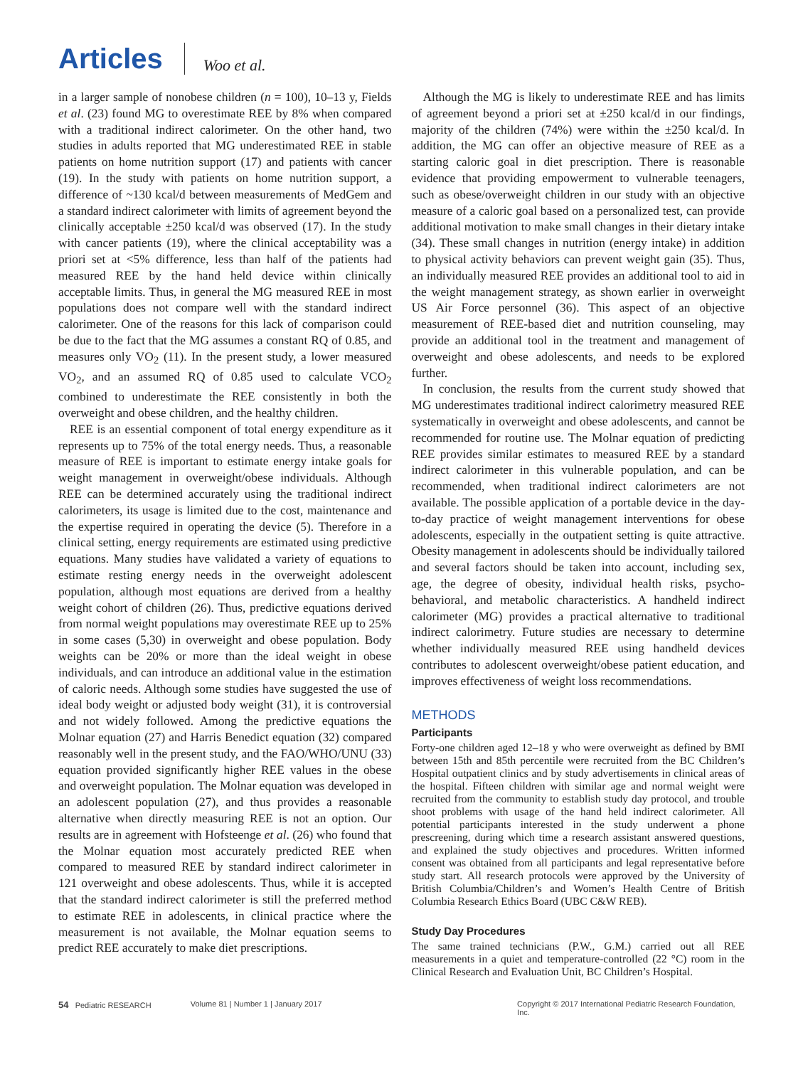Articles Woo et al.
in a larger sample of nonobese children (n = 100), 10–13 y, Fields et al. (23) found MG to overestimate REE by 8% when compared with a traditional indirect calorimeter. On the other hand, two studies in adults reported that MG underestimated REE in stable patients on home nutrition support (17) and patients with cancer (19). In the study with patients on home nutrition support, a difference of ~130 kcal/d between measurements of MedGem and a standard indirect calorimeter with limits of agreement beyond the clinically acceptable ±250 kcal/d was observed (17). In the study with cancer patients (19), where the clinical acceptability was a priori set at <5% difference, less than half of the patients had measured REE by the hand held device within clinically acceptable limits. Thus, in general the MG measured REE in most populations does not compare well with the standard indirect calorimeter. One of the reasons for this lack of comparison could be due to the fact that the MG assumes a constant RQ of 0.85, and measures only VO<sub>2</sub> (11). In the present study, a lower measured VO<sub>2</sub>, and an assumed RQ of 0.85 used to calculate VCO<sub>2</sub> combined to underestimate the REE consistently in both the overweight and obese children, and the healthy children.
REE is an essential component of total energy expenditure as it represents up to 75% of the total energy needs. Thus, a reasonable measure of REE is important to estimate energy intake goals for weight management in overweight/obese individuals. Although REE can be determined accurately using the traditional indirect calorimeters, its usage is limited due to the cost, maintenance and the expertise required in operating the device (5). Therefore in a clinical setting, energy requirements are estimated using predictive equations. Many studies have validated a variety of equations to estimate resting energy needs in the overweight adolescent population, although most equations are derived from a healthy weight cohort of children (26). Thus, predictive equations derived from normal weight populations may overestimate REE up to 25% in some cases (5,30) in overweight and obese population. Body weights can be 20% or more than the ideal weight in obese individuals, and can introduce an additional value in the estimation of caloric needs. Although some studies have suggested the use of ideal body weight or adjusted body weight (31), it is controversial and not widely followed. Among the predictive equations the Molnar equation (27) and Harris Benedict equation (32) compared reasonably well in the present study, and the FAO/WHO/UNU (33) equation provided significantly higher REE values in the obese and overweight population. The Molnar equation was developed in an adolescent population (27), and thus provides a reasonable alternative when directly measuring REE is not an option. Our results are in agreement with Hofsteenge et al. (26) who found that the Molnar equation most accurately predicted REE when compared to measured REE by standard indirect calorimeter in 121 overweight and obese adolescents. Thus, while it is accepted that the standard indirect calorimeter is still the preferred method to estimate REE in adolescents, in clinical practice where the measurement is not available, the Molnar equation seems to predict REE accurately to make diet prescriptions.
Although the MG is likely to underestimate REE and has limits of agreement beyond a priori set at ±250 kcal/d in our findings, majority of the children (74%) were within the ±250 kcal/d. In addition, the MG can offer an objective measure of REE as a starting caloric goal in diet prescription. There is reasonable evidence that providing empowerment to vulnerable teenagers, such as obese/overweight children in our study with an objective measure of a caloric goal based on a personalized test, can provide additional motivation to make small changes in their dietary intake (34). These small changes in nutrition (energy intake) in addition to physical activity behaviors can prevent weight gain (35). Thus, an individually measured REE provides an additional tool to aid in the weight management strategy, as shown earlier in overweight US Air Force personnel (36). This aspect of an objective measurement of REE-based diet and nutrition counseling, may provide an additional tool in the treatment and management of overweight and obese adolescents, and needs to be explored further.
In conclusion, the results from the current study showed that MG underestimates traditional indirect calorimetry measured REE systematically in overweight and obese adolescents, and cannot be recommended for routine use. The Molnar equation of predicting REE provides similar estimates to measured REE by a standard indirect calorimeter in this vulnerable population, and can be recommended, when traditional indirect calorimeters are not available. The possible application of a portable device in the day-to-day practice of weight management interventions for obese adolescents, especially in the outpatient setting is quite attractive. Obesity management in adolescents should be individually tailored and several factors should be taken into account, including sex, age, the degree of obesity, individual health risks, psycho-behavioral, and metabolic characteristics. A handheld indirect calorimeter (MG) provides a practical alternative to traditional indirect calorimetry. Future studies are necessary to determine whether individually measured REE using handheld devices contributes to adolescent overweight/obese patient education, and improves effectiveness of weight loss recommendations.
METHODS
Participants
Forty-one children aged 12–18 y who were overweight as defined by BMI between 15th and 85th percentile were recruited from the BC Children’s Hospital outpatient clinics and by study advertisements in clinical areas of the hospital. Fifteen children with similar age and normal weight were recruited from the community to establish study day protocol, and trouble shoot problems with usage of the hand held indirect calorimeter. All potential participants interested in the study underwent a phone prescreening, during which time a research assistant answered questions, and explained the study objectives and procedures. Written informed consent was obtained from all participants and legal representative before study start. All research protocols were approved by the University of British Columbia/Children’s and Women’s Health Centre of British Columbia Research Ethics Board (UBC C&W REB).
Study Day Procedures
The same trained technicians (P.W., G.M.) carried out all REE measurements in a quiet and temperature-controlled (22 °C) room in the Clinical Research and Evaluation Unit, BC Children’s Hospital.
54 Pediatric RESEARCH Volume 81 | Number 1 | January 2017 Copyright © 2017 International Pediatric Research Foundation, Inc.